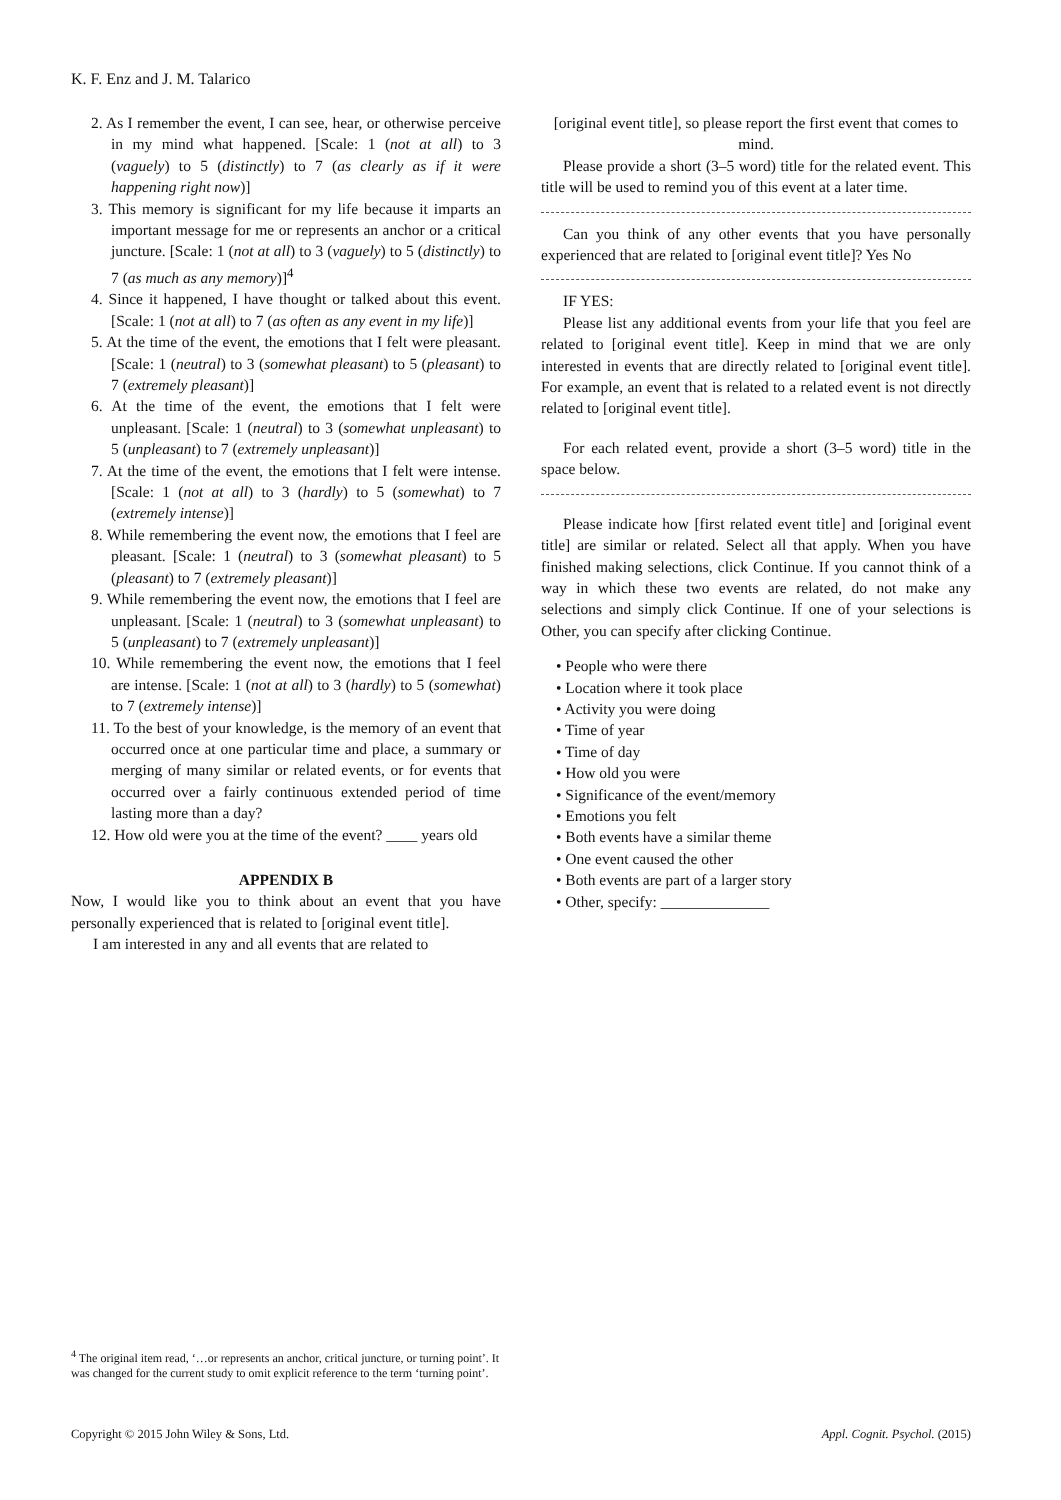K. F. Enz and J. M. Talarico
2. As I remember the event, I can see, hear, or otherwise perceive in my mind what happened. [Scale: 1 (not at all) to 3 (vaguely) to 5 (distinctly) to 7 (as clearly as if it were happening right now)]
3. This memory is significant for my life because it imparts an important message for me or represents an anchor or a critical juncture. [Scale: 1 (not at all) to 3 (vaguely) to 5 (distinctly) to 7 (as much as any memory)]<sup>4</sup>
4. Since it happened, I have thought or talked about this event. [Scale: 1 (not at all) to 7 (as often as any event in my life)]
5. At the time of the event, the emotions that I felt were pleasant. [Scale: 1 (neutral) to 3 (somewhat pleasant) to 5 (pleasant) to 7 (extremely pleasant)]
6. At the time of the event, the emotions that I felt were unpleasant. [Scale: 1 (neutral) to 3 (somewhat unpleasant) to 5 (unpleasant) to 7 (extremely unpleasant)]
7. At the time of the event, the emotions that I felt were intense. [Scale: 1 (not at all) to 3 (hardly) to 5 (somewhat) to 7 (extremely intense)]
8. While remembering the event now, the emotions that I feel are pleasant. [Scale: 1 (neutral) to 3 (somewhat pleasant) to 5 (pleasant) to 7 (extremely pleasant)]
9. While remembering the event now, the emotions that I feel are unpleasant. [Scale: 1 (neutral) to 3 (somewhat unpleasant) to 5 (unpleasant) to 7 (extremely unpleasant)]
10. While remembering the event now, the emotions that I feel are intense. [Scale: 1 (not at all) to 3 (hardly) to 5 (somewhat) to 7 (extremely intense)]
11. To the best of your knowledge, is the memory of an event that occurred once at one particular time and place, a summary or merging of many similar or related events, or for events that occurred over a fairly continuous extended period of time lasting more than a day?
12. How old were you at the time of the event? ____ years old
APPENDIX B
Now, I would like you to think about an event that you have personally experienced that is related to [original event title].
I am interested in any and all events that are related to
[original event title], so please report the first event that comes to mind.
Please provide a short (3–5 word) title for the related event. This title will be used to remind you of this event at a later time.
Can you think of any other events that you have personally experienced that are related to [original event title]? Yes No
IF YES:
Please list any additional events from your life that you feel are related to [original event title]. Keep in mind that we are only interested in events that are directly related to [original event title]. For example, an event that is related to a related event is not directly related to [original event title].
For each related event, provide a short (3–5 word) title in the space below.
Please indicate how [first related event title] and [original event title] are similar or related. Select all that apply. When you have finished making selections, click Continue. If you cannot think of a way in which these two events are related, do not make any selections and simply click Continue. If one of your selections is Other, you can specify after clicking Continue.
• People who were there
• Location where it took place
• Activity you were doing
• Time of year
• Time of day
• How old you were
• Significance of the event/memory
• Emotions you felt
• Both events have a similar theme
• One event caused the other
• Both events are part of a larger story
• Other, specify: ______________
<sup>4</sup> The original item read, ‘…or represents an anchor, critical juncture, or turning point’. It was changed for the current study to omit explicit reference to the term ‘turning point’.
Copyright © 2015 John Wiley & Sons, Ltd. Appl. Cognit. Psychol. (2015)